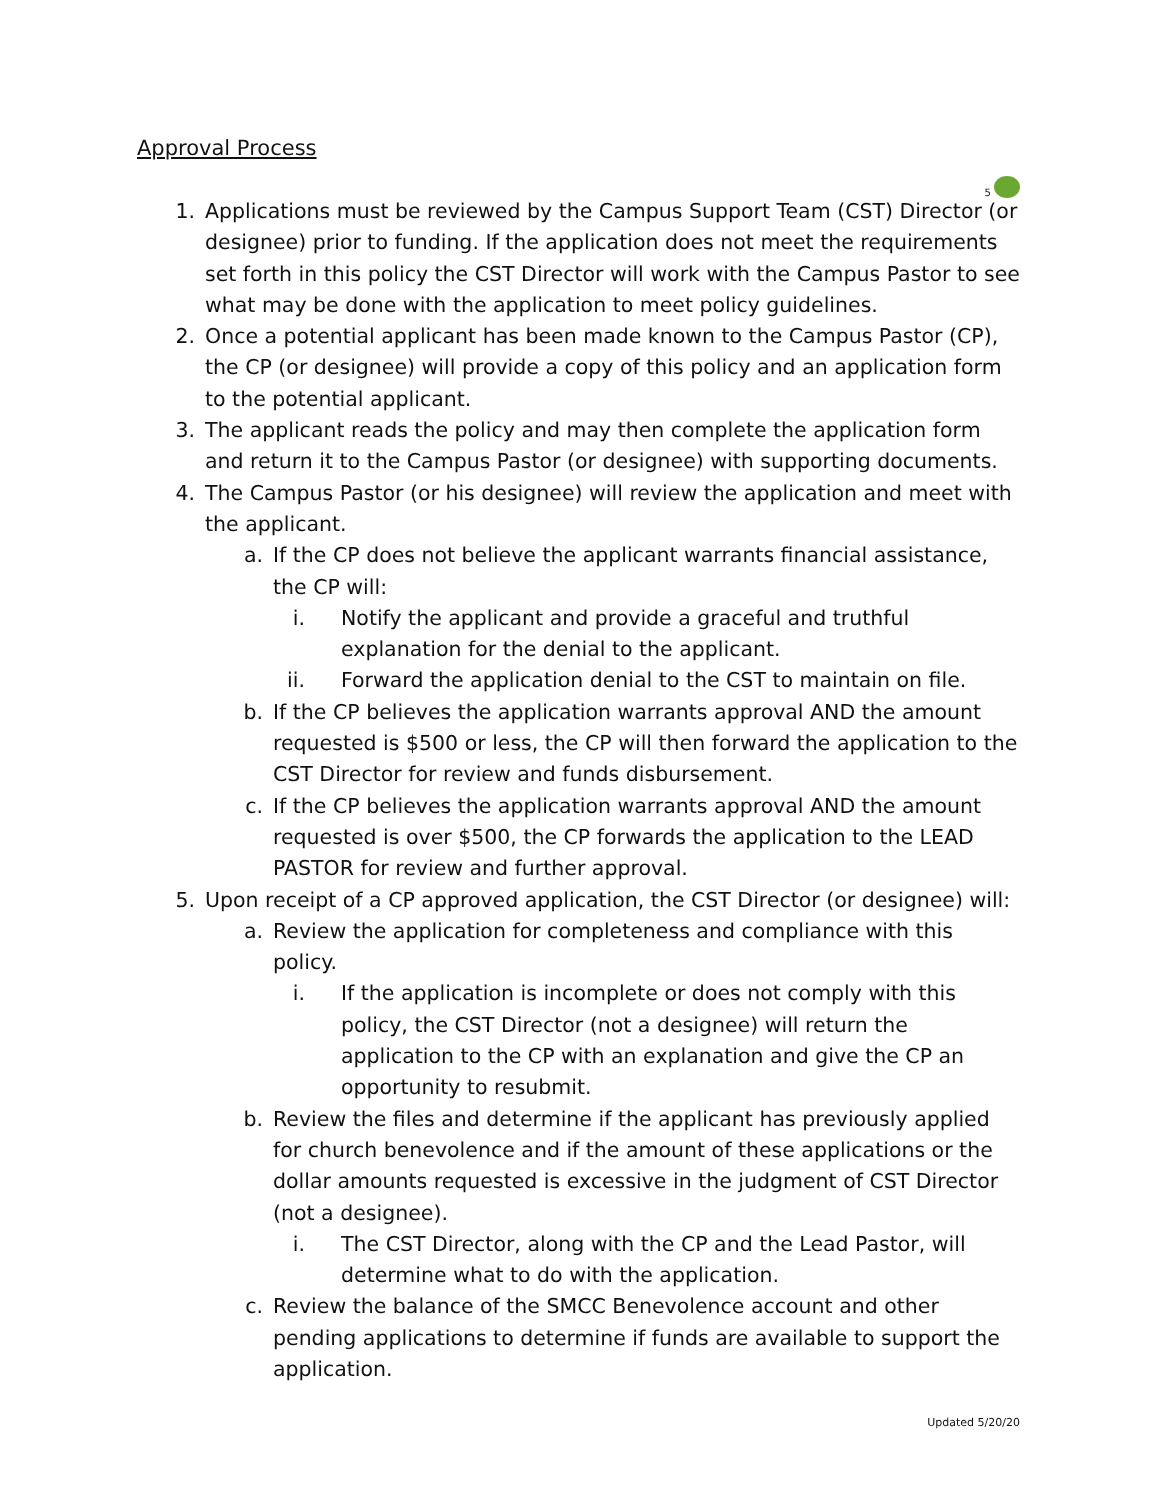5
Approval Process
1. Applications must be reviewed by the Campus Support Team (CST) Director (or designee) prior to funding. If the application does not meet the requirements set forth in this policy the CST Director will work with the Campus Pastor to see what may be done with the application to meet policy guidelines.
2. Once a potential applicant has been made known to the Campus Pastor (CP), the CP (or designee) will provide a copy of this policy and an application form to the potential applicant.
3. The applicant reads the policy and may then complete the application form and return it to the Campus Pastor (or designee) with supporting documents.
4. The Campus Pastor (or his designee) will review the application and meet with the applicant.
a. If the CP does not believe the applicant warrants financial assistance, the CP will:
i. Notify the applicant and provide a graceful and truthful explanation for the denial to the applicant.
ii.
Forward the application denial to the CST to maintain on file.
b. If the CP believes the application warrants approval AND the amount requested is $500 or less, the CP will then forward the application to the CST Director for review and funds disbursement.
c. If the CP believes the application warrants approval AND the amount requested is over $500, the CP forwards the application to the LEAD PASTOR for review and further approval.
5. Upon receipt of a CP approved application, the CST Director (or designee) will:
a. Review the application for completeness and compliance with this policy.
i. If the application is incomplete or does not comply with this policy, the CST Director (not a designee) will return the application to the CP with an explanation and give the CP an opportunity to resubmit.
b. Review the files and determine if the applicant has previously applied for church benevolence and if the amount of these applications or the dollar amounts requested is excessive in the judgment of CST Director (not a designee).
i. The CST Director, along with the CP and the Lead Pastor, will determine what to do with the application.
c. Review the balance of the SMCC Benevolence account and other pending applications to determine if funds are available to support the application.
Updated 5/20/20